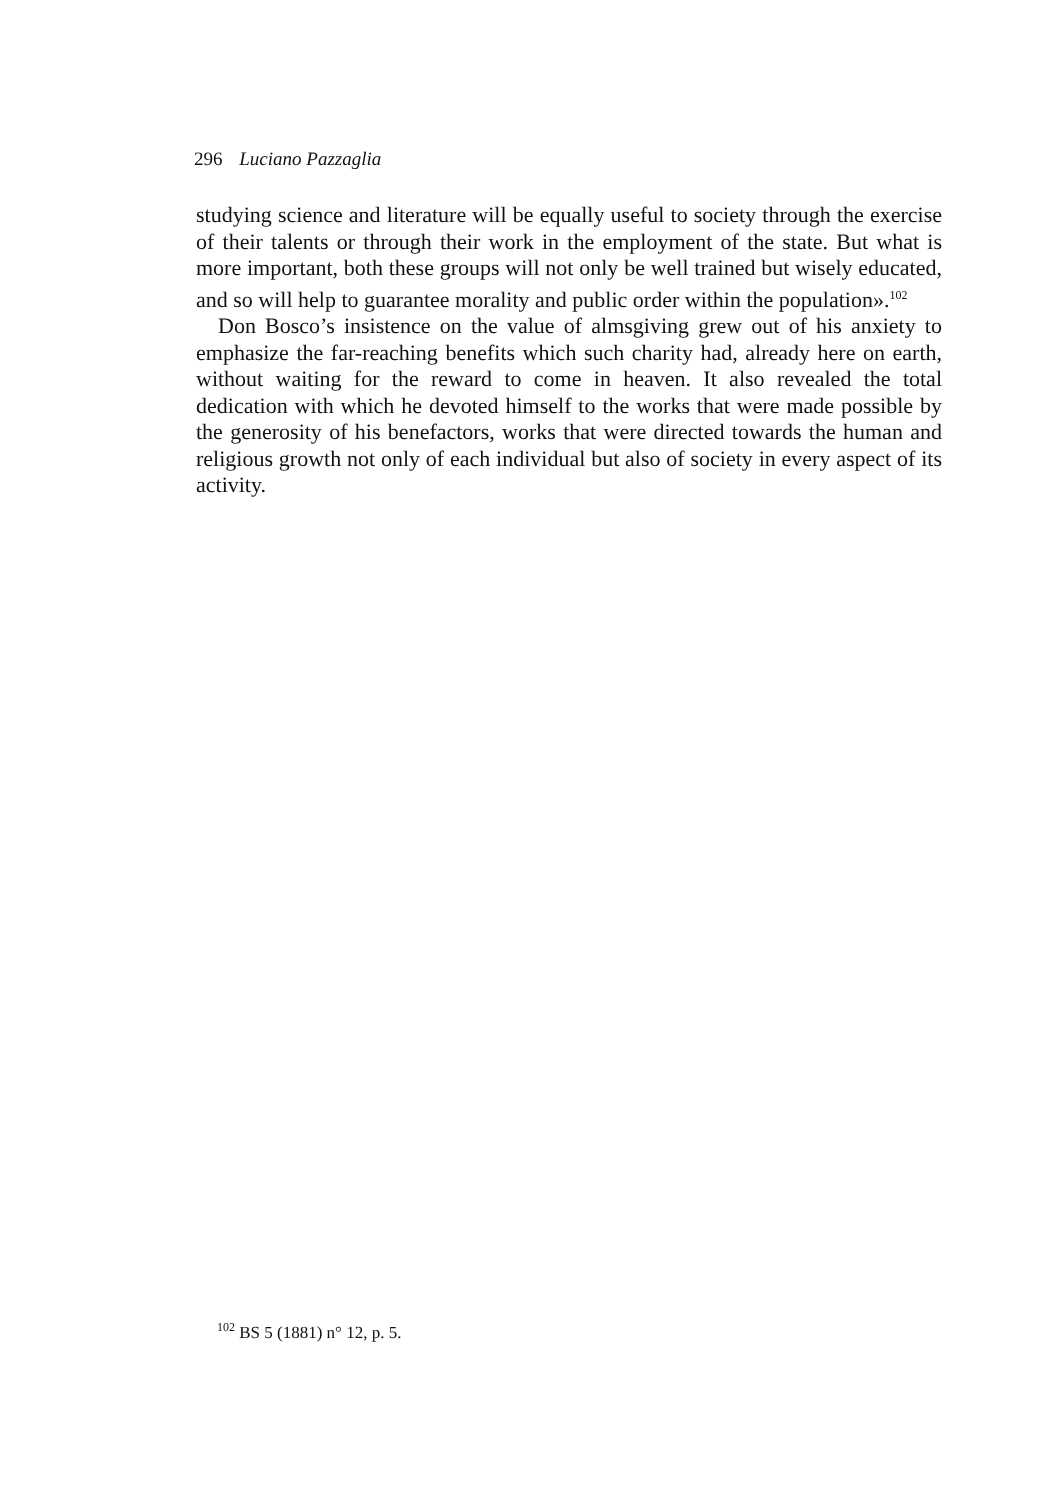296 Luciano Pazzaglia
studying science and literature will be equally useful to society through the exercise of their talents or through their work in the employment of the state. But what is more important, both these groups will not only be well trained but wisely educated, and so will help to guarantee morality and public order within the population».<sup>102</sup>
Don Bosco’s insistence on the value of almsgiving grew out of his anxiety to emphasize the far-reaching benefits which such charity had, already here on earth, without waiting for the reward to come in heaven. It also revealed the total dedication with which he devoted himself to the works that were made possible by the generosity of his benefactors, works that were directed towards the human and religious growth not only of each individual but also of society in every aspect of its activity.
<sup>102</sup> BS 5 (1881) n° 12, p. 5.